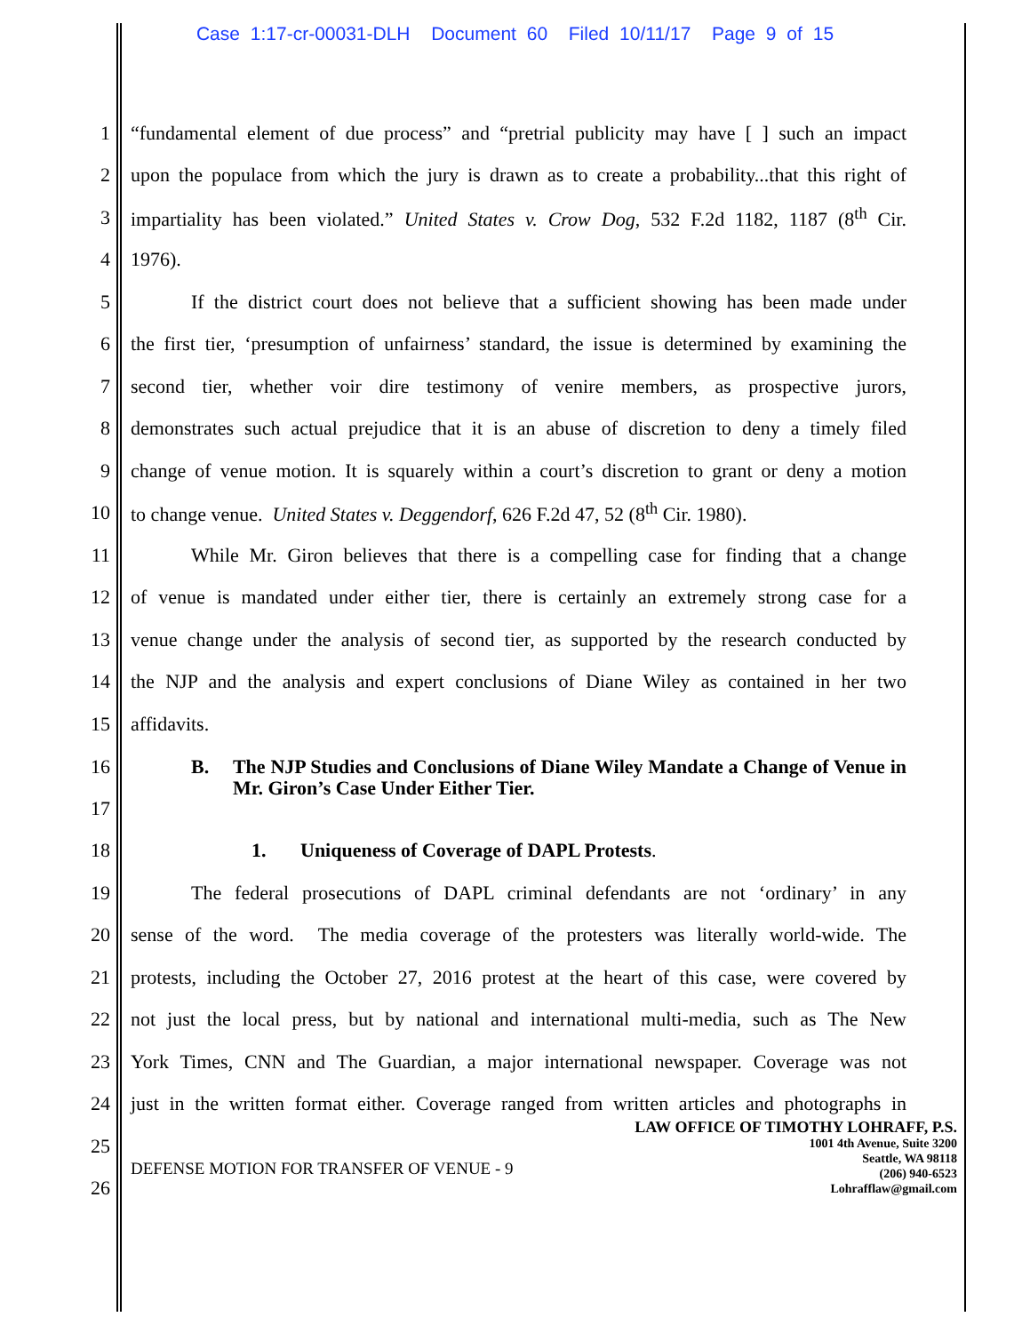Case 1:17-cr-00031-DLH Document 60 Filed 10/11/17 Page 9 of 15
1 “fundamental element of due process” and “pretrial publicity may have [ ] such an impact
2 upon the populace from which the jury is drawn as to create a probability...that this right of
3 impartiality has been violated.” United States v. Crow Dog, 532 F.2d 1182, 1187 (8<sup>th</sup> Cir.
4 1976).
5 If the district court does not believe that a sufficient showing has been made under
6 the first tier, ‘presumption of unfairness’ standard, the issue is determined by examining the
7 second tier, whether voir dire testimony of venire members, as prospective jurors,
8 demonstrates such actual prejudice that it is an abuse of discretion to deny a timely filed
9 change of venue motion. It is squarely within a court’s discretion to grant or deny a motion
10 to change venue. United States v. Deggendorf, 626 F.2d 47, 52 (8<sup>th</sup> Cir. 1980).
11 While Mr. Giron believes that there is a compelling case for finding that a change
12 of venue is mandated under either tier, there is certainly an extremely strong case for a
13 venue change under the analysis of second tier, as supported by the research conducted by
14 the NJP and the analysis and expert conclusions of Diane Wiley as contained in her two
15 affidavits.
16
17 B. The NJP Studies and Conclusions of Diane Wiley Mandate a Change of Venue in Mr. Giron’s Case Under Either Tier.
18 1. Uniqueness of Coverage of DAPL Protests.
19 The federal prosecutions of DAPL criminal defendants are not ‘ordinary’ in any
20 sense of the word. The media coverage of the protesters was literally world-wide. The
21 protests, including the October 27, 2016 protest at the heart of this case, were covered by
22 not just the local press, but by national and international multi-media, such as The New
23 York Times, CNN and The Guardian, a major international newspaper. Coverage was not
24 just in the written format either. Coverage ranged from written articles and photographs in
25
26
DEFENSE MOTION FOR TRANSFER OF VENUE - 9
LAW OFFICE OF TIMOTHY LOHRAFF, P.S.
1001 4th Avenue, Suite 3200
Seattle, WA 98118
(206) 940-6523
Lohrafflaw@gmail.com